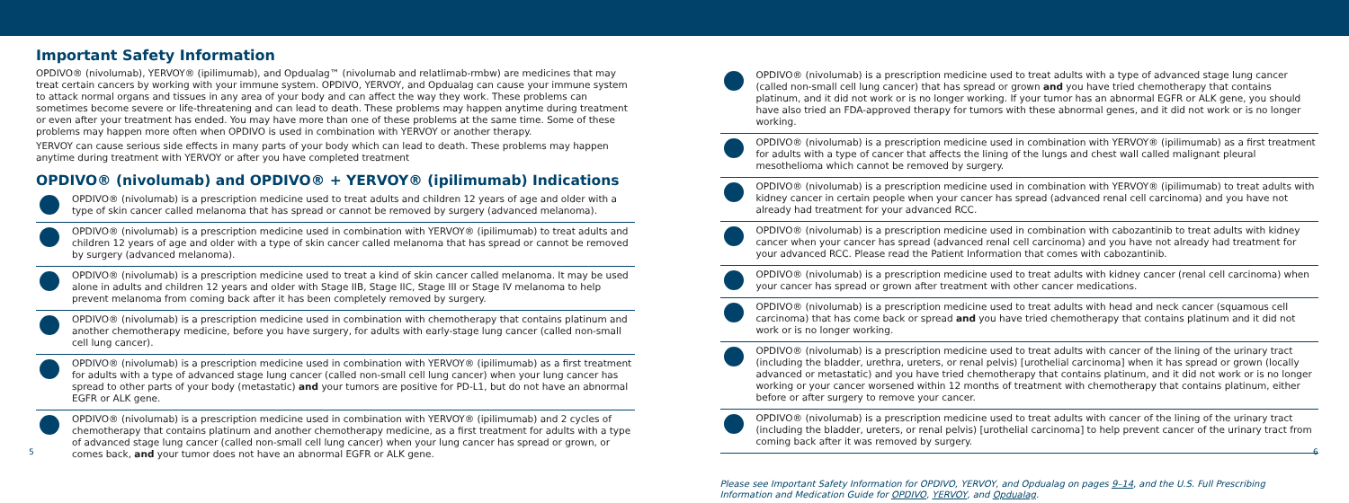Important Safety Information
OPDIVO® (nivolumab), YERVOY® (ipilimumab), and Opdualag™ (nivolumab and relatlimab-rmbw) are medicines that may treat certain cancers by working with your immune system. OPDIVO, YERVOY, and Opdualag can cause your immune system to attack normal organs and tissues in any area of your body and can affect the way they work. These problems can sometimes become severe or life-threatening and can lead to death. These problems may happen anytime during treatment or even after your treatment has ended. You may have more than one of these problems at the same time. Some of these problems may happen more often when OPDIVO is used in combination with YERVOY or another therapy.
YERVOY can cause serious side effects in many parts of your body which can lead to death. These problems may happen anytime during treatment with YERVOY or after you have completed treatment
OPDIVO® (nivolumab) and OPDIVO® + YERVOY® (ipilimumab) Indications
OPDIVO® (nivolumab) is a prescription medicine used to treat adults and children 12 years of age and older with a type of skin cancer called melanoma that has spread or cannot be removed by surgery (advanced melanoma).
OPDIVO® (nivolumab) is a prescription medicine used in combination with YERVOY® (ipilimumab) to treat adults and children 12 years of age and older with a type of skin cancer called melanoma that has spread or cannot be removed by surgery (advanced melanoma).
OPDIVO® (nivolumab) is a prescription medicine used to treat a kind of skin cancer called melanoma. It may be used alone in adults and children 12 years and older with Stage IIB, Stage IIC, Stage III or Stage IV melanoma to help prevent melanoma from coming back after it has been completely removed by surgery.
OPDIVO® (nivolumab) is a prescription medicine used in combination with chemotherapy that contains platinum and another chemotherapy medicine, before you have surgery, for adults with early-stage lung cancer (called non-small cell lung cancer).
OPDIVO® (nivolumab) is a prescription medicine used in combination with YERVOY® (ipilimumab) as a first treatment for adults with a type of advanced stage lung cancer (called non-small cell lung cancer) when your lung cancer has spread to other parts of your body (metastatic) and your tumors are positive for PD-L1, but do not have an abnormal EGFR or ALK gene.
OPDIVO® (nivolumab) is a prescription medicine used in combination with YERVOY® (ipilimumab) and 2 cycles of chemotherapy that contains platinum and another chemotherapy medicine, as a first treatment for adults with a type of advanced stage lung cancer (called non-small cell lung cancer) when your lung cancer has spread or grown, or comes back, and your tumor does not have an abnormal EGFR or ALK gene.
OPDIVO® (nivolumab) is a prescription medicine used to treat adults with a type of advanced stage lung cancer (called non-small cell lung cancer) that has spread or grown and you have tried chemotherapy that contains platinum, and it did not work or is no longer working. If your tumor has an abnormal EGFR or ALK gene, you should have also tried an FDA-approved therapy for tumors with these abnormal genes, and it did not work or is no longer working.
OPDIVO® (nivolumab) is a prescription medicine used in combination with YERVOY® (ipilimumab) as a first treatment for adults with a type of cancer that affects the lining of the lungs and chest wall called malignant pleural mesothelioma which cannot be removed by surgery.
OPDIVO® (nivolumab) is a prescription medicine used in combination with YERVOY® (ipilimumab) to treat adults with kidney cancer in certain people when your cancer has spread (advanced renal cell carcinoma) and you have not already had treatment for your advanced RCC.
OPDIVO® (nivolumab) is a prescription medicine used in combination with cabozantinib to treat adults with kidney cancer when your cancer has spread (advanced renal cell carcinoma) and you have not already had treatment for your advanced RCC. Please read the Patient Information that comes with cabozantinib.
OPDIVO® (nivolumab) is a prescription medicine used to treat adults with kidney cancer (renal cell carcinoma) when your cancer has spread or grown after treatment with other cancer medications.
OPDIVO® (nivolumab) is a prescription medicine used to treat adults with head and neck cancer (squamous cell carcinoma) that has come back or spread and you have tried chemotherapy that contains platinum and it did not work or is no longer working.
OPDIVO® (nivolumab) is a prescription medicine used to treat adults with cancer of the lining of the urinary tract (including the bladder, urethra, ureters, or renal pelvis) [urothelial carcinoma] when it has spread or grown (locally advanced or metastatic) and you have tried chemotherapy that contains platinum, and it did not work or is no longer working or your cancer worsened within 12 months of treatment with chemotherapy that contains platinum, either before or after surgery to remove your cancer.
OPDIVO® (nivolumab) is a prescription medicine used to treat adults with cancer of the lining of the urinary tract (including the bladder, ureters, or renal pelvis) [urothelial carcinoma] to help prevent cancer of the urinary tract from coming back after it was removed by surgery.
Please see Important Safety Information for OPDIVO, YERVOY, and Opdualag on pages 9–14, and the U.S. Full Prescribing Information and Medication Guide for OPDIVO, YERVOY, and Opdualag.
5 6